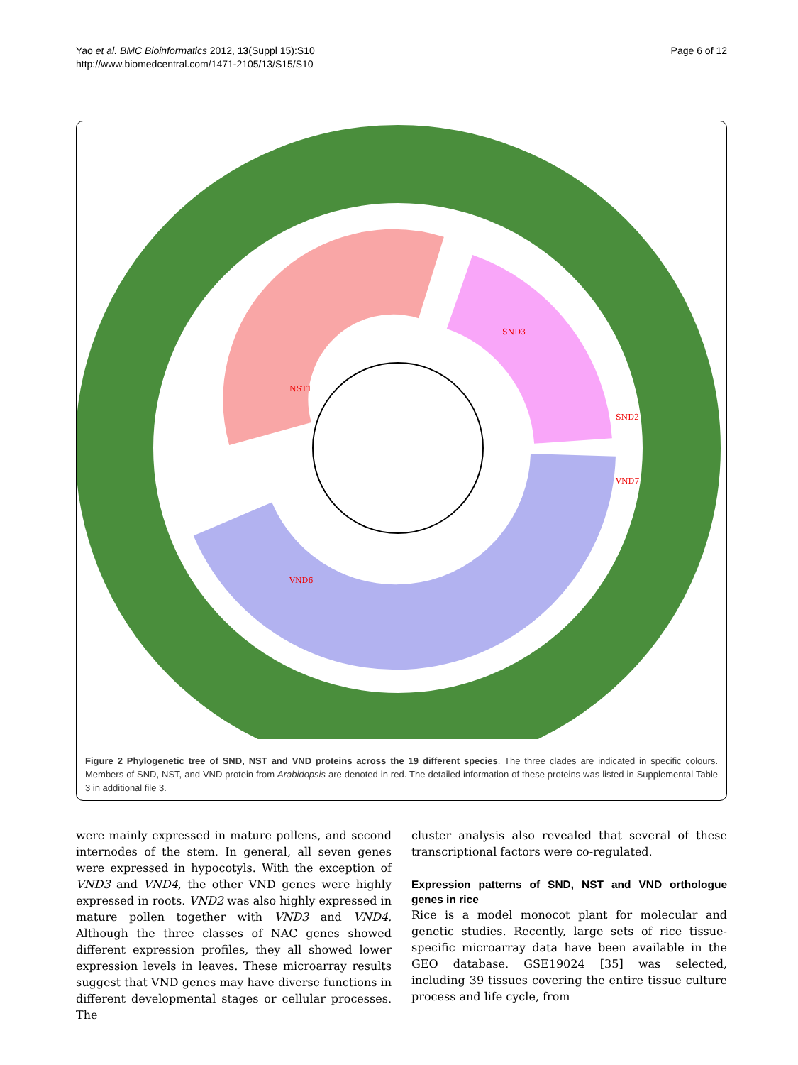Yao et al. BMC Bioinformatics 2012, 13(Suppl 15):S10
http://www.biomedcentral.com/1471-2105/13/S15/S10
Page 6 of 12
NST1
SND3
SND2
VND7
VND6
Figure 2 Phylogenetic tree of SND, NST and VND proteins across the 19 different species. The three clades are indicated in specific colours. Members of SND, NST, and VND protein from Arabidopsis are denoted in red. The detailed information of these proteins was listed in Supplemental Table 3 in additional file 3.
were mainly expressed in mature pollens, and second internodes of the stem. In general, all seven genes were expressed in hypocotyls. With the exception of VND3 and VND4, the other VND genes were highly expressed in roots. VND2 was also highly expressed in mature pollen together with VND3 and VND4. Although the three classes of NAC genes showed different expression profiles, they all showed lower expression levels in leaves. These microarray results suggest that VND genes may have diverse functions in different developmental stages or cellular processes. The
cluster analysis also revealed that several of these transcriptional factors were co-regulated.
Expression patterns of SND, NST and VND orthologue genes in rice
Rice is a model monocot plant for molecular and genetic studies. Recently, large sets of rice tissue-specific microarray data have been available in the GEO database. GSE19024 [35] was selected, including 39 tissues covering the entire tissue culture process and life cycle, from